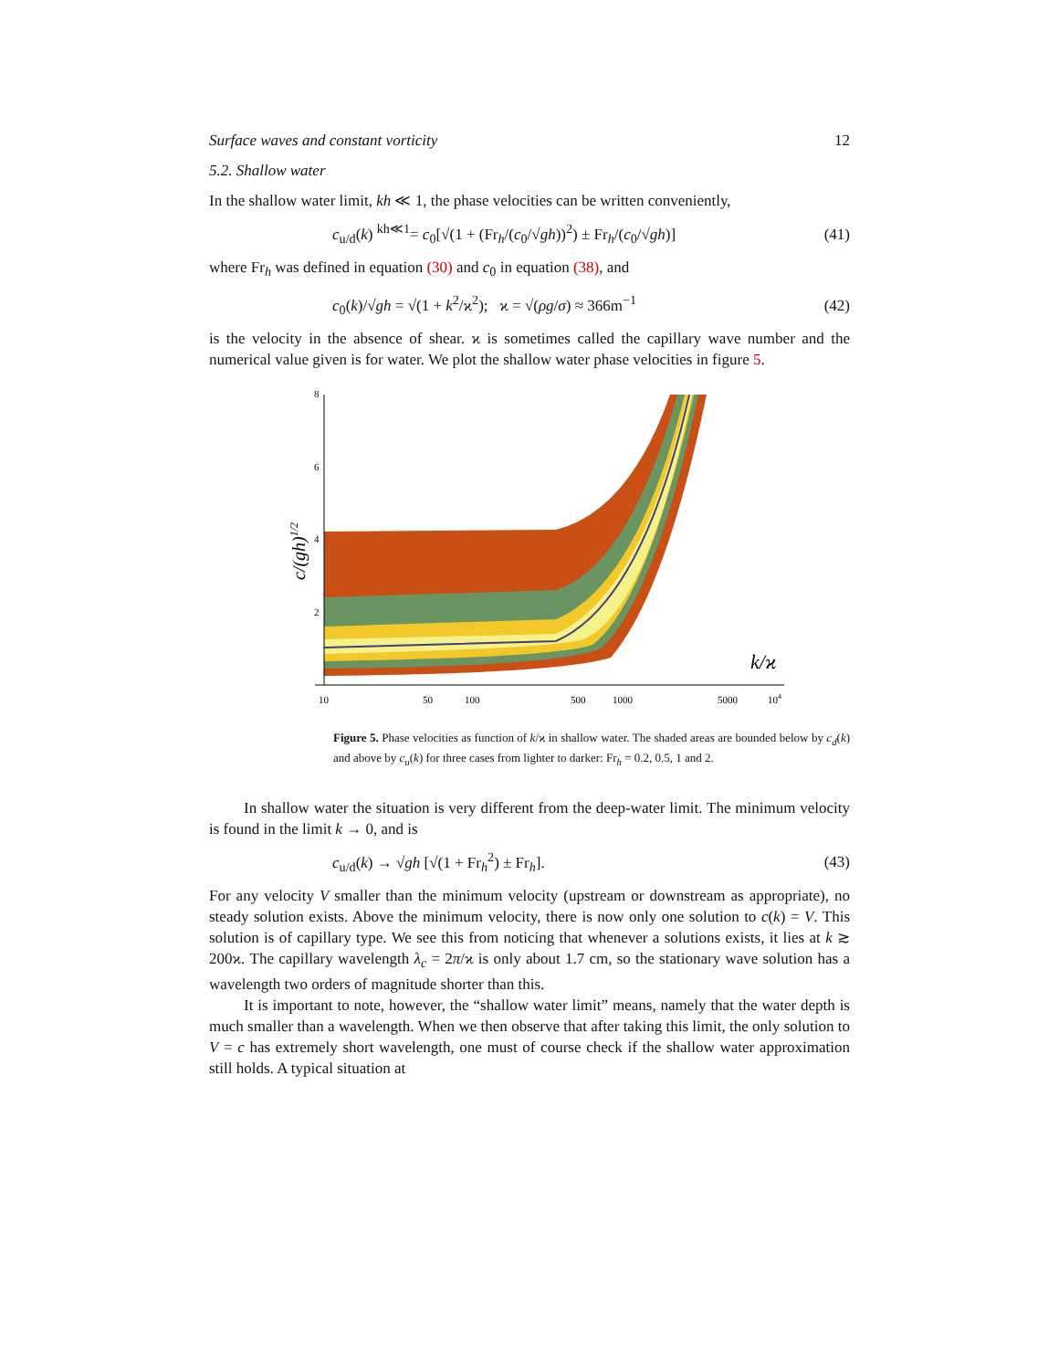Surface waves and constant vorticity 12
5.2. Shallow water
In the shallow water limit, kh ≪ 1, the phase velocities can be written conveniently,
c<sub>u/d</sub>(k) <sup>kh≪1</sup>= c<sub>0</sub>[√(1 + (Fr<sub>h</sub>/(c<sub>0</sub>/√gh))<sup>2</sup>) ± Fr<sub>h</sub>/(c<sub>0</sub>/√gh)] (41)
where Fr<sub>h</sub> was defined in equation (30) and c<sub>0</sub> in equation (38), and
c<sub>0</sub>(k)/√gh = √(1 + k<sup>2</sup>/ϰ<sup>2</sup>); ϰ = √(ρg/σ) ≈ 366m<sup>−1</sup> (42)
is the velocity in the absence of shear. ϰ is sometimes called the capillary wave number and the numerical value given is for water. We plot the shallow water phase velocities in figure 5.
8
6
4
2
10
50
100
500
1000
5000
104
k/ϰ
c/(gh)1/2
Figure 5. Phase velocities as function of k/ϰ in shallow water. The shaded areas are bounded below by c<sub>d</sub>(k) and above by c<sub>u</sub>(k) for three cases from lighter to darker: Fr<sub>h</sub> = 0.2, 0.5, 1 and 2.
In shallow water the situation is very different from the deep-water limit. The minimum velocity is found in the limit k → 0, and is
c<sub>u/d</sub>(k) → √gh [√(1 + Fr<sub>h</sub><sup>2</sup>) ± Fr<sub>h</sub>]. (43)
For any velocity V smaller than the minimum velocity (upstream or downstream as appropriate), no steady solution exists. Above the minimum velocity, there is now only one solution to c(k) = V. This solution is of capillary type. We see this from noticing that whenever a solutions exists, it lies at k ≳ 200ϰ. The capillary wavelength λ<sub>c</sub> = 2π/ϰ is only about 1.7 cm, so the stationary wave solution has a wavelength two orders of magnitude shorter than this.
It is important to note, however, the “shallow water limit” means, namely that the water depth is much smaller than a wavelength. When we then observe that after taking this limit, the only solution to V = c has extremely short wavelength, one must of course check if the shallow water approximation still holds. A typical situation at